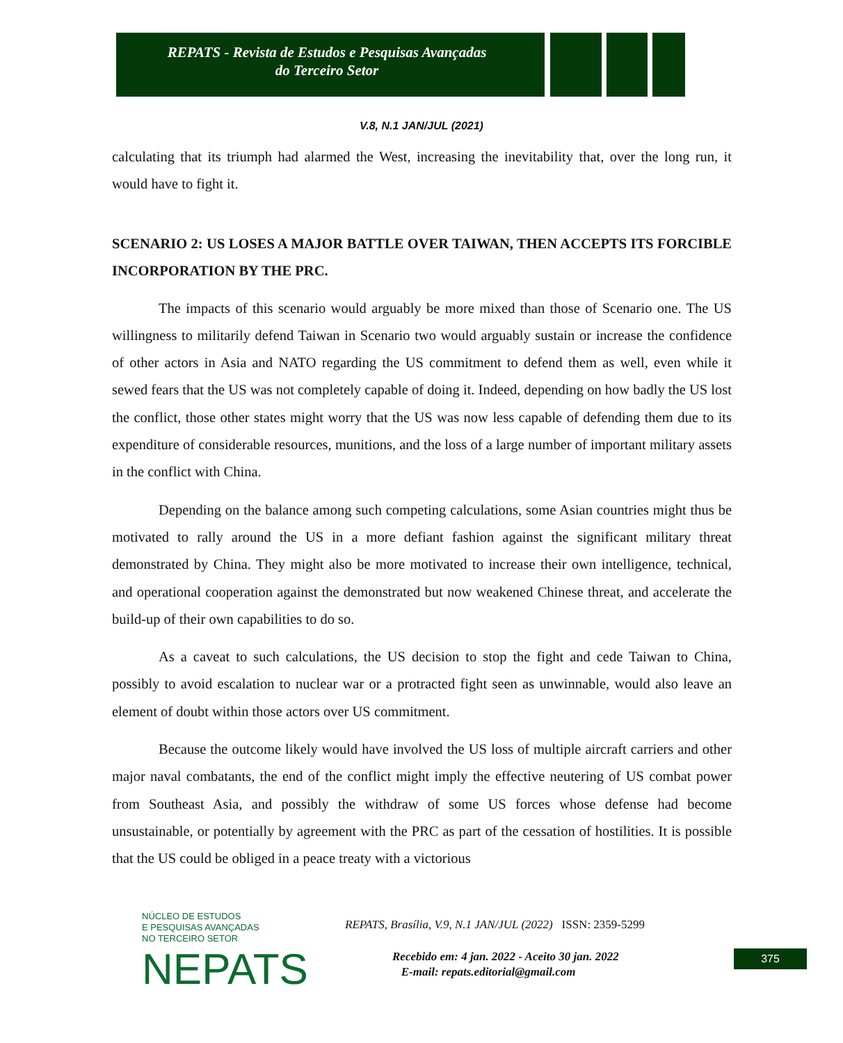REPATS - Revista de Estudos e Pesquisas Avançadas
do Terceiro Setor
V.8, N.1 JAN/JUL (2021)
calculating that its triumph had alarmed the West, increasing the inevitability that, over the long run, it would have to fight it.
SCENARIO 2: US LOSES A MAJOR BATTLE OVER TAIWAN, THEN ACCEPTS ITS FORCIBLE INCORPORATION BY THE PRC.
The impacts of this scenario would arguably be more mixed than those of Scenario one. The US willingness to militarily defend Taiwan in Scenario two would arguably sustain or increase the confidence of other actors in Asia and NATO regarding the US commitment to defend them as well, even while it sewed fears that the US was not completely capable of doing it. Indeed, depending on how badly the US lost the conflict, those other states might worry that the US was now less capable of defending them due to its expenditure of considerable resources, munitions, and the loss of a large number of important military assets in the conflict with China.
Depending on the balance among such competing calculations, some Asian countries might thus be motivated to rally around the US in a more defiant fashion against the significant military threat demonstrated by China. They might also be more motivated to increase their own intelligence, technical, and operational cooperation against the demonstrated but now weakened Chinese threat, and accelerate the build-up of their own capabilities to do so.
As a caveat to such calculations, the US decision to stop the fight and cede Taiwan to China, possibly to avoid escalation to nuclear war or a protracted fight seen as unwinnable, would also leave an element of doubt within those actors over US commitment.
Because the outcome likely would have involved the US loss of multiple aircraft carriers and other major naval combatants, the end of the conflict might imply the effective neutering of US combat power from Southeast Asia, and possibly the withdraw of some US forces whose defense had become unsustainable, or potentially by agreement with the PRC as part of the cessation of hostilities. It is possible that the US could be obliged in a peace treaty with a victorious
NÚCLEO DE ESTUDOS
E PESQUISAS AVANÇADAS
NO TERCEIRO SETOR
NEPATS
REPATS, Brasília, V.9, N.1 JAN/JUL (2022) ISSN: 2359-5299
Recebido em: 4 jan. 2022 - Aceito 30 jan. 2022
E-mail: repats.editorial@gmail.com
375